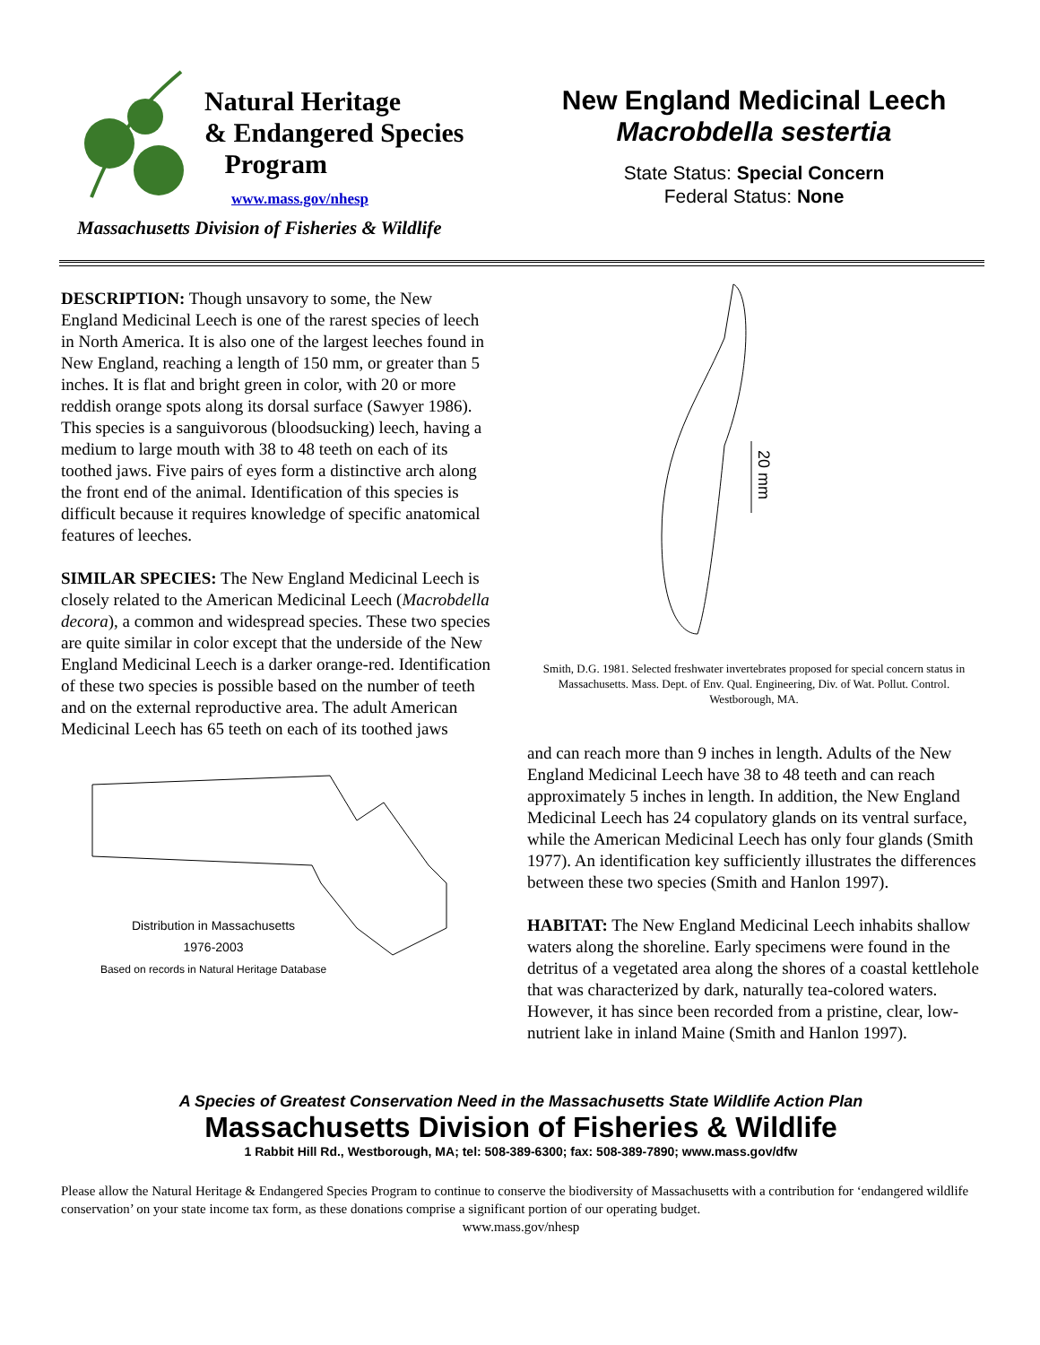Natural Heritage
& Endangered Species
Program
www.mass.gov/nhesp
Massachusetts Division of Fisheries & Wildlife
New England Medicinal Leech
Macrobdella sestertia
State Status: Special Concern
Federal Status: None
DESCRIPTION: Though unsavory to some, the New England Medicinal Leech is one of the rarest species of leech in North America. It is also one of the largest leeches found in New England, reaching a length of 150 mm, or greater than 5 inches. It is flat and bright green in color, with 20 or more reddish orange spots along its dorsal surface (Sawyer 1986). This species is a sanguivorous (bloodsucking) leech, having a medium to large mouth with 38 to 48 teeth on each of its toothed jaws. Five pairs of eyes form a distinctive arch along the front end of the animal. Identification of this species is difficult because it requires knowledge of specific anatomical features of leeches.
SIMILAR SPECIES: The New England Medicinal Leech is closely related to the American Medicinal Leech (Macrobdella decora), a common and widespread species. These two species are quite similar in color except that the underside of the New England Medicinal Leech is a darker orange-red. Identification of these two species is possible based on the number of teeth and on the external reproductive area. The adult American Medicinal Leech has 65 teeth on each of its toothed jaws
Distribution in Massachusetts
1976-2003
Based on records in Natural Heritage Database
20 mm
Smith, D.G. 1981. Selected freshwater invertebrates proposed for special concern status in Massachusetts. Mass. Dept. of Env. Qual. Engineering, Div. of Wat. Pollut. Control. Westborough, MA.
and can reach more than 9 inches in length. Adults of the New England Medicinal Leech have 38 to 48 teeth and can reach approximately 5 inches in length. In addition, the New England Medicinal Leech has 24 copulatory glands on its ventral surface, while the American Medicinal Leech has only four glands (Smith 1977). An identification key sufficiently illustrates the differences between these two species (Smith and Hanlon 1997).
HABITAT: The New England Medicinal Leech inhabits shallow waters along the shoreline. Early specimens were found in the detritus of a vegetated area along the shores of a coastal kettlehole that was characterized by dark, naturally tea-colored waters. However, it has since been recorded from a pristine, clear, low-nutrient lake in inland Maine (Smith and Hanlon 1997).
A Species of Greatest Conservation Need in the Massachusetts State Wildlife Action Plan
Massachusetts Division of Fisheries & Wildlife
1 Rabbit Hill Rd., Westborough, MA; tel: 508-389-6300; fax: 508-389-7890; www.mass.gov/dfw
Please allow the Natural Heritage & Endangered Species Program to continue to conserve the biodiversity of Massachusetts with a contribution for ‘endangered wildlife conservation’ on your state income tax form, as these donations comprise a significant portion of our operating budget.
www.mass.gov/nhesp